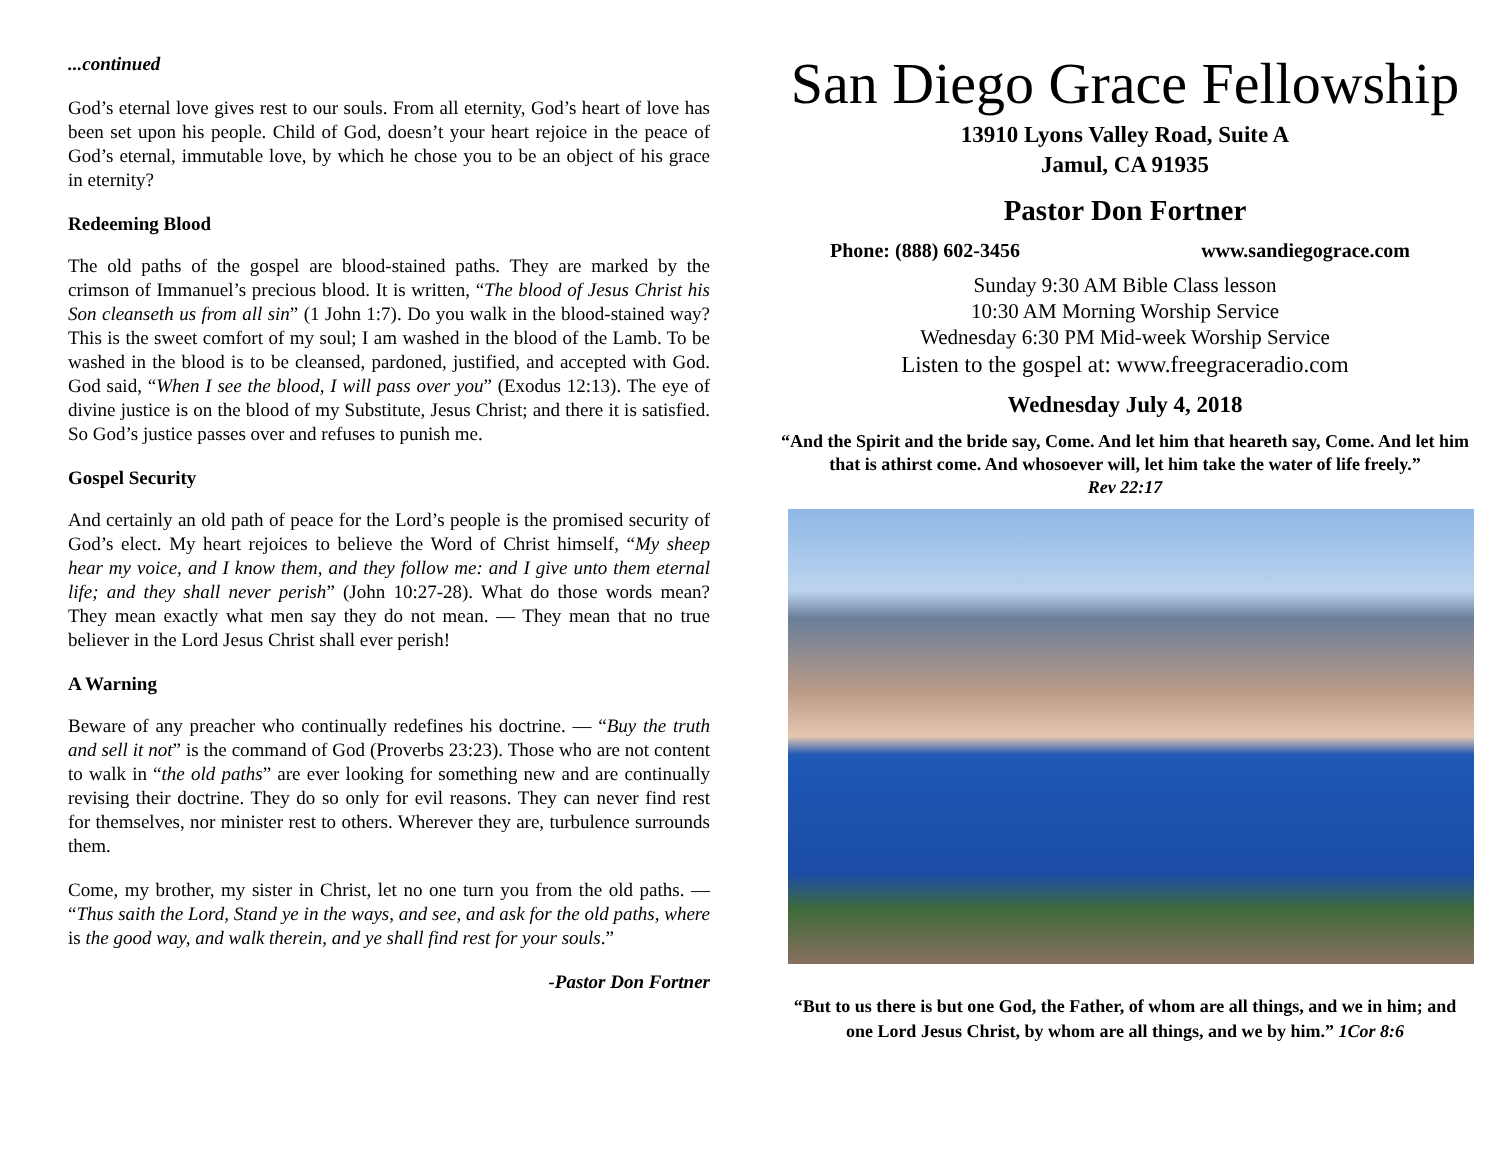...continued
God’s eternal love gives rest to our souls. From all eternity, God’s heart of love has been set upon his people. Child of God, doesn’t your heart rejoice in the peace of God’s eternal, immutable love, by which he chose you to be an object of his grace in eternity?
Redeeming Blood
The old paths of the gospel are blood-stained paths. They are marked by the crimson of Immanuel’s precious blood. It is written, “The blood of Jesus Christ his Son cleanseth us from all sin” (1 John 1:7). Do you walk in the blood-stained way? This is the sweet comfort of my soul; I am washed in the blood of the Lamb. To be washed in the blood is to be cleansed, pardoned, justified, and accepted with God. God said, “When I see the blood, I will pass over you” (Exodus 12:13). The eye of divine justice is on the blood of my Substitute, Jesus Christ; and there it is satisfied. So God’s justice passes over and refuses to punish me.
Gospel Security
And certainly an old path of peace for the Lord’s people is the promised security of God’s elect. My heart rejoices to believe the Word of Christ himself, “My sheep hear my voice, and I know them, and they follow me: and I give unto them eternal life; and they shall never perish” (John 10:27-28). What do those words mean? They mean exactly what men say they do not mean. — They mean that no true believer in the Lord Jesus Christ shall ever perish!
A Warning
Beware of any preacher who continually redefines his doctrine. — “Buy the truth and sell it not” is the command of God (Proverbs 23:23). Those who are not content to walk in “the old paths” are ever looking for something new and are continually revising their doctrine. They do so only for evil reasons. They can never find rest for themselves, nor minister rest to others. Wherever they are, turbulence surrounds them.
Come, my brother, my sister in Christ, let no one turn you from the old paths. — “Thus saith the Lord, Stand ye in the ways, and see, and ask for the old paths, where is the good way, and walk therein, and ye shall find rest for your souls.”
-Pastor Don Fortner
San Diego Grace Fellowship
13910 Lyons Valley Road, Suite A
Jamul, CA 91935
Pastor Don Fortner
Phone: (888) 602-3456 www.sandiegograce.com
Sunday 9:30 AM Bible Class lesson
10:30 AM Morning Worship Service
Wednesday 6:30 PM Mid-week Worship Service
Listen to the gospel at: www.freegraceradio.com
Wednesday July 4, 2018
“And the Spirit and the bride say, Come. And let him that heareth say, Come. And let him that is athirst come. And whosoever will, let him take the water of life freely.”
Rev 22:17
“But to us there is but one God, the Father, of whom are all things, and we in him; and one Lord Jesus Christ, by whom are all things, and we by him.” 1Cor 8:6